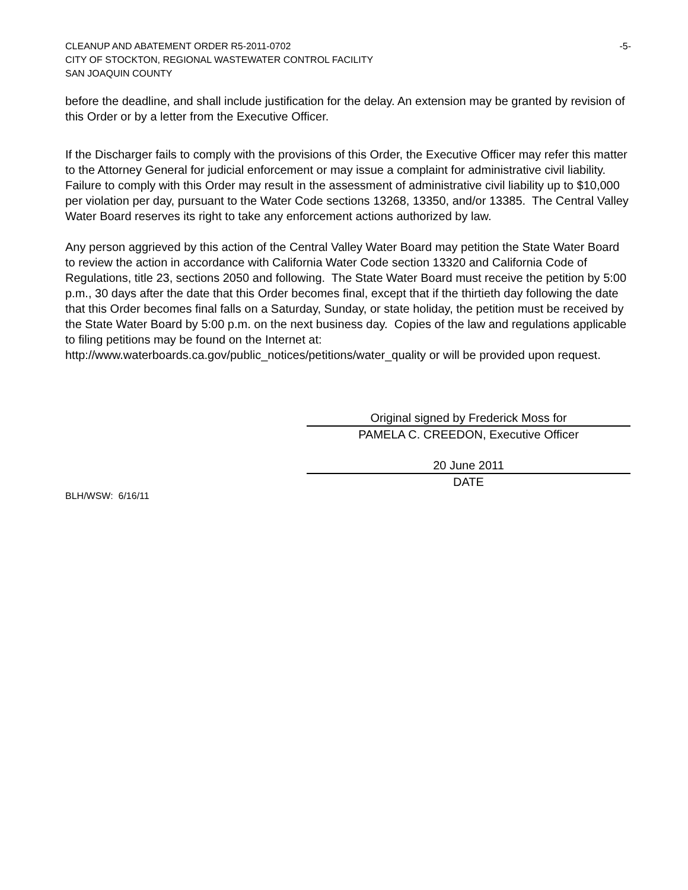CLEANUP AND ABATEMENT ORDER R5-2011-0702 -5-
CITY OF STOCKTON, REGIONAL WASTEWATER CONTROL FACILITY
SAN JOAQUIN COUNTY
before the deadline, and shall include justification for the delay. An extension may be granted by revision of this Order or by a letter from the Executive Officer.
If the Discharger fails to comply with the provisions of this Order, the Executive Officer may refer this matter to the Attorney General for judicial enforcement or may issue a complaint for administrative civil liability. Failure to comply with this Order may result in the assessment of administrative civil liability up to $10,000 per violation per day, pursuant to the Water Code sections 13268, 13350, and/or 13385. The Central Valley Water Board reserves its right to take any enforcement actions authorized by law.
Any person aggrieved by this action of the Central Valley Water Board may petition the State Water Board to review the action in accordance with California Water Code section 13320 and California Code of Regulations, title 23, sections 2050 and following. The State Water Board must receive the petition by 5:00 p.m., 30 days after the date that this Order becomes final, except that if the thirtieth day following the date that this Order becomes final falls on a Saturday, Sunday, or state holiday, the petition must be received by the State Water Board by 5:00 p.m. on the next business day. Copies of the law and regulations applicable to filing petitions may be found on the Internet at:
http://www.waterboards.ca.gov/public_notices/petitions/water_quality or will be provided upon request.
Original signed by Frederick Moss for
PAMELA C. CREEDON, Executive Officer
20 June 2011
DATE
BLH/WSW: 6/16/11